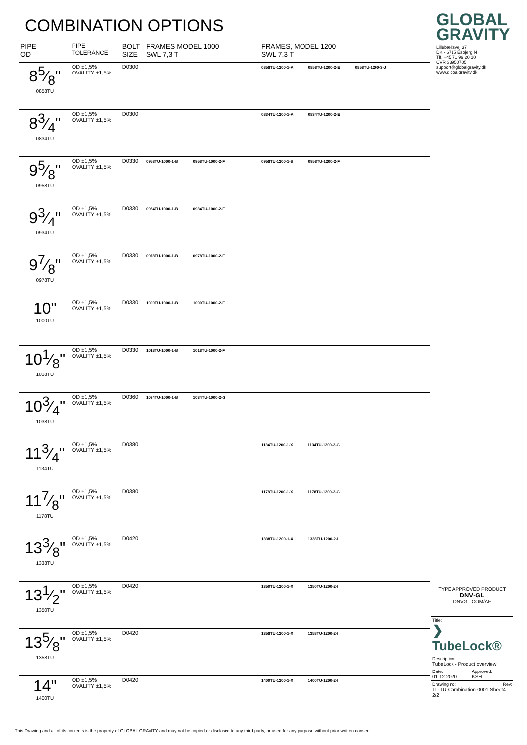COMBINATION OPTIONS
| PIPE OD | PIPE TOLERANCE | BOLT SIZE | FRAMES MODEL 1000 SWL 7,3 T | FRAMES, MODEL 1200 SWL 7,3 T |
| --- | --- | --- | --- | --- |
| 85⁄8" 0858TU | OD ±1,5% OVALITY ±1,5% | D0300 | | 0858TU-1200-1-A 0858TU-1200-2-E 0858TU-1200-3-J |
| 83⁄4" 0834TU | OD ±1,5% OVALITY ±1,5% | D0300 | | 0834TU-1200-1-A 0834TU-1200-2-E |
| 95⁄8" 0958TU | OD ±1,5% OVALITY ±1,5% | D0330 | 0958TU-1000-1-B 0958TU-1000-2-F | 0958TU-1200-1-B 0958TU-1200-2-F |
| 93⁄4" 0934TU | OD ±1,5% OVALITY ±1,5% | D0330 | 0934TU-1000-1-B 0934TU-1000-2-F | |
| 97⁄8" 0978TU | OD ±1,5% OVALITY ±1,5% | D0330 | 0978TU-1000-1-B 0978TU-1000-2-F | |
| 10" 1000TU | OD ±1,5% OVALITY ±1,5% | D0330 | 1000TU-1000-1-B 1000TU-1000-2-F | |
| 101⁄8" 1018TU | OD ±1,5% OVALITY ±1,5% | D0330 | 1018TU-1000-1-B 1018TU-1000-2-F | |
| 103⁄4" 1038TU | OD ±1,5% OVALITY ±1,5% | D0360 | 1034TU-1000-1-B 1034TU-1000-2-G | |
| 113⁄4" 1134TU | OD ±1,5% OVALITY ±1,5% | D0380 | | 1134TU-1200-1-X 1134TU-1200-2-G |
| 117⁄8" 1178TU | OD ±1,5% OVALITY ±1,5% | D0380 | | 1178TU-1200-1-X 1178TU-1200-2-G |
| 133⁄8" 1338TU | OD ±1,5% OVALITY ±1,5% | D0420 | | 1338TU-1200-1-X 1338TU-1200-2-I |
| 131⁄2" 1350TU | OD ±1,5% OVALITY ±1,5% | D0420 | | 1350TU-1200-1-X 1350TU-1200-2-I |
| 135⁄8" 1358TU | OD ±1,5% OVALITY ±1,5% | D0420 | | 1358TU-1200-1-X 1358TU-1200-2-I |
| 14" 1400TU | OD ±1,5% OVALITY ±1,5% | D0420 | | 1400TU-1200-1-X 1400TU-1200-2-I |
GLOBAL
GRAVITY
Lillebæltsvej 37
DK - 6715 Esbjerg N
Tlf. +45 71 99 20 10
CVR 33950705
support@globalgravity.dk
www.globalgravity.dk
TYPE APPROVED PRODUCT
DNV·GL
DNVGL.COM/AF
Title:
❯ TubeLock®
Description:
TubeLock - Product overview
Date:
01.12.2020
Approved:
KSH
Drawing no:
TL-TU-Combination-0001 Sheet 2/2
Rev:
4
This Drawing and all of its contents is the property of GLOBAL GRAVITY and may not be copied or disclosed to any third party, or used for any purpose without prior written consent.